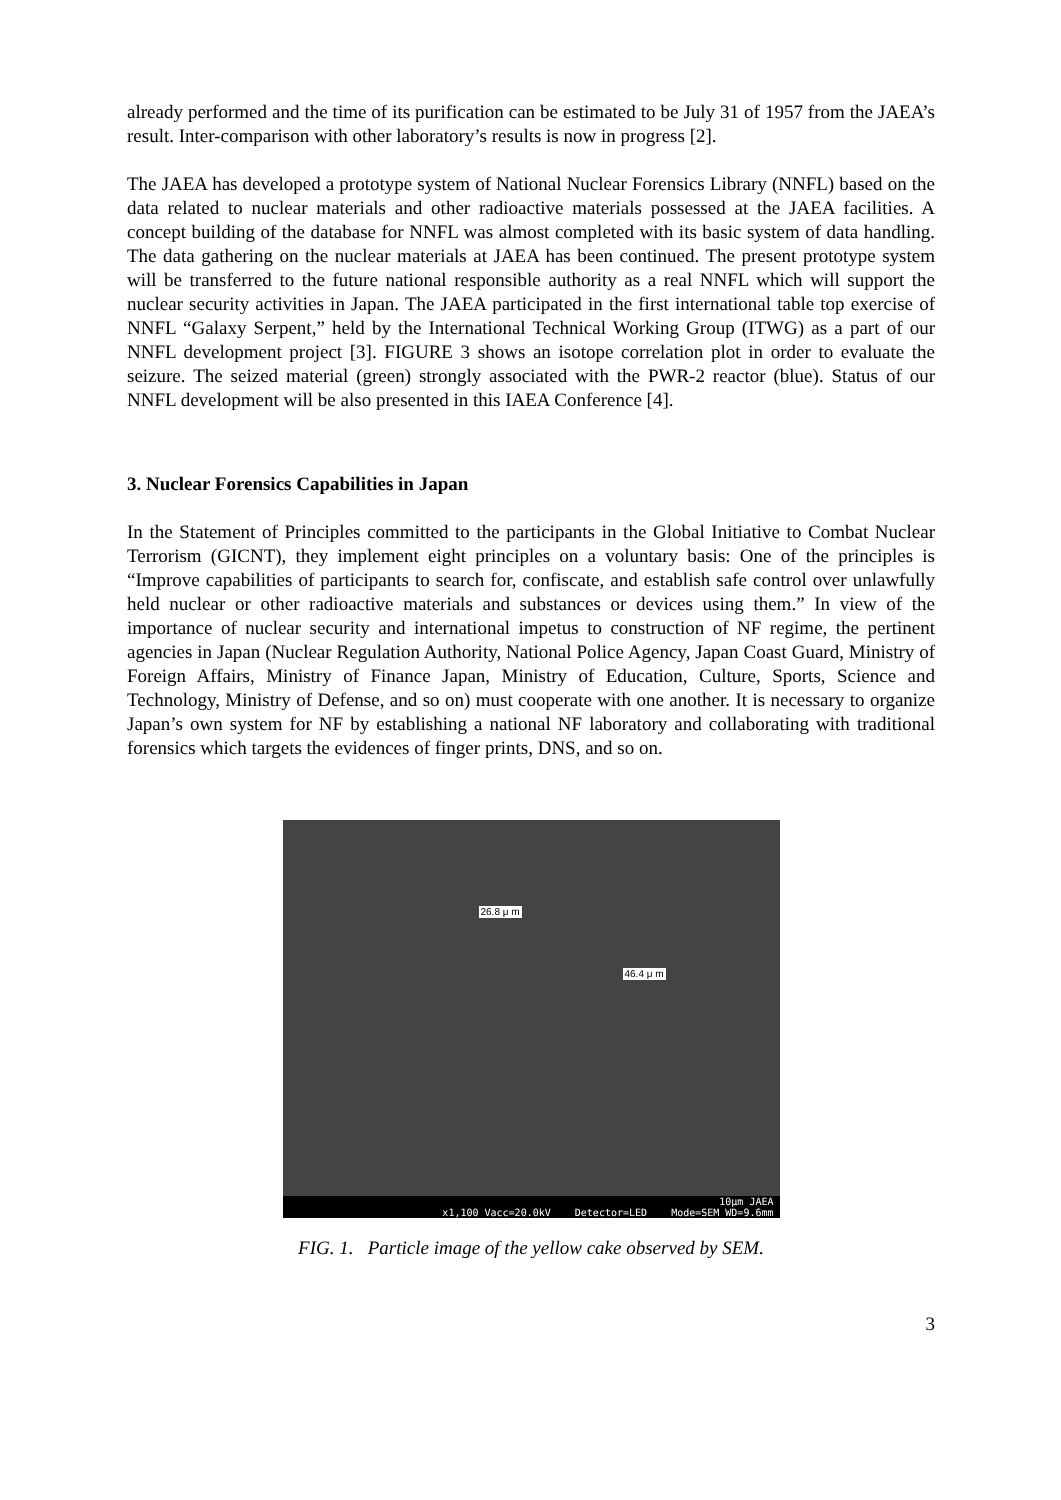already performed and the time of its purification can be estimated to be July 31 of 1957 from the JAEA’s result. Inter-comparison with other laboratory’s results is now in progress [2].
The JAEA has developed a prototype system of National Nuclear Forensics Library (NNFL) based on the data related to nuclear materials and other radioactive materials possessed at the JAEA facilities. A concept building of the database for NNFL was almost completed with its basic system of data handling. The data gathering on the nuclear materials at JAEA has been continued. The present prototype system will be transferred to the future national responsible authority as a real NNFL which will support the nuclear security activities in Japan. The JAEA participated in the first international table top exercise of NNFL “Galaxy Serpent,” held by the International Technical Working Group (ITWG) as a part of our NNFL development project [3]. FIGURE 3 shows an isotope correlation plot in order to evaluate the seizure. The seized material (green) strongly associated with the PWR-2 reactor (blue). Status of our NNFL development will be also presented in this IAEA Conference [4].
3. Nuclear Forensics Capabilities in Japan
In the Statement of Principles committed to the participants in the Global Initiative to Combat Nuclear Terrorism (GICNT), they implement eight principles on a voluntary basis: One of the principles is “Improve capabilities of participants to search for, confiscate, and establish safe control over unlawfully held nuclear or other radioactive materials and substances or devices using them.” In view of the importance of nuclear security and international impetus to construction of NF regime, the pertinent agencies in Japan (Nuclear Regulation Authority, National Police Agency, Japan Coast Guard, Ministry of Foreign Affairs, Ministry of Finance Japan, Ministry of Education, Culture, Sports, Science and Technology, Ministry of Defense, and so on) must cooperate with one another. It is necessary to organize Japan’s own system for NF by establishing a national NF laboratory and collaborating with traditional forensics which targets the evidences of finger prints, DNS, and so on.
26.8 μ m
46.4 μ m
10μm JAEA
x1,100 Vacc=20.0kV Detector=LED Mode=SEM WD=9.6mm
FIG. 1. Particle image of the yellow cake observed by SEM.
3